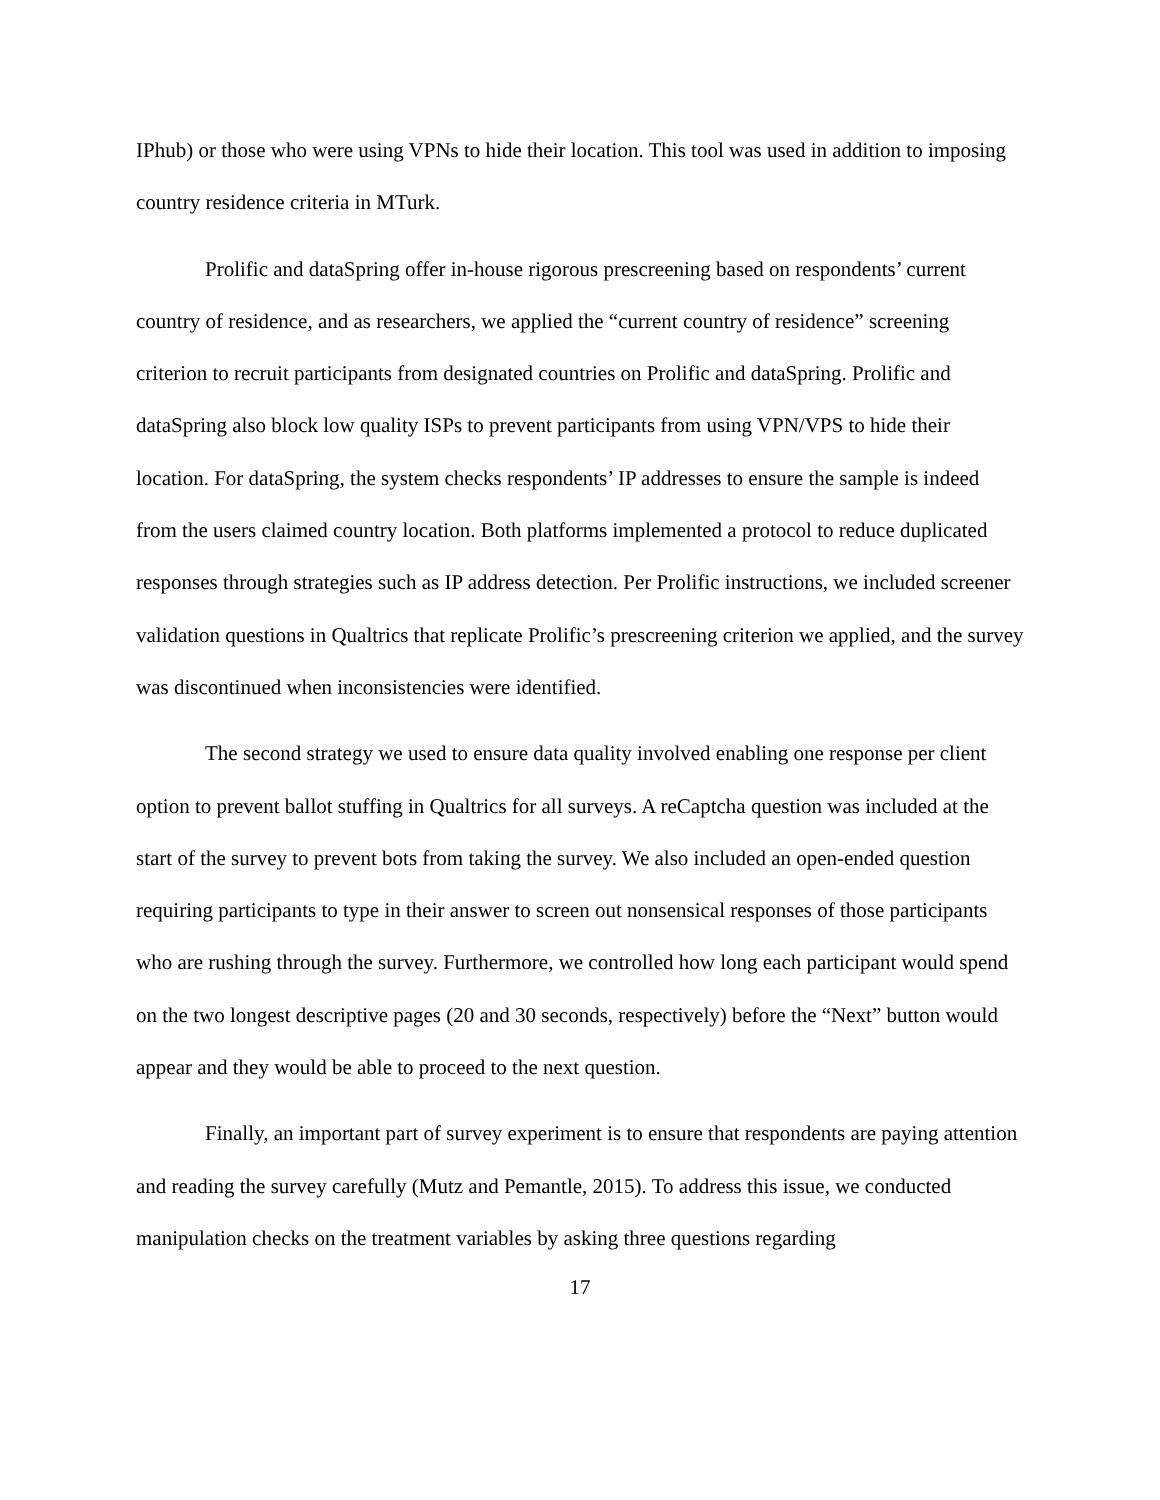IPhub) or those who were using VPNs to hide their location. This tool was used in addition to imposing country residence criteria in MTurk.
Prolific and dataSpring offer in-house rigorous prescreening based on respondents’ current country of residence, and as researchers, we applied the “current country of residence” screening criterion to recruit participants from designated countries on Prolific and dataSpring. Prolific and dataSpring also block low quality ISPs to prevent participants from using VPN/VPS to hide their location. For dataSpring, the system checks respondents’ IP addresses to ensure the sample is indeed from the users claimed country location. Both platforms implemented a protocol to reduce duplicated responses through strategies such as IP address detection. Per Prolific instructions, we included screener validation questions in Qualtrics that replicate Prolific’s prescreening criterion we applied, and the survey was discontinued when inconsistencies were identified.
The second strategy we used to ensure data quality involved enabling one response per client option to prevent ballot stuffing in Qualtrics for all surveys. A reCaptcha question was included at the start of the survey to prevent bots from taking the survey. We also included an open-ended question requiring participants to type in their answer to screen out nonsensical responses of those participants who are rushing through the survey. Furthermore, we controlled how long each participant would spend on the two longest descriptive pages (20 and 30 seconds, respectively) before the “Next” button would appear and they would be able to proceed to the next question.
Finally, an important part of survey experiment is to ensure that respondents are paying attention and reading the survey carefully (Mutz and Pemantle, 2015). To address this issue, we conducted manipulation checks on the treatment variables by asking three questions regarding
17